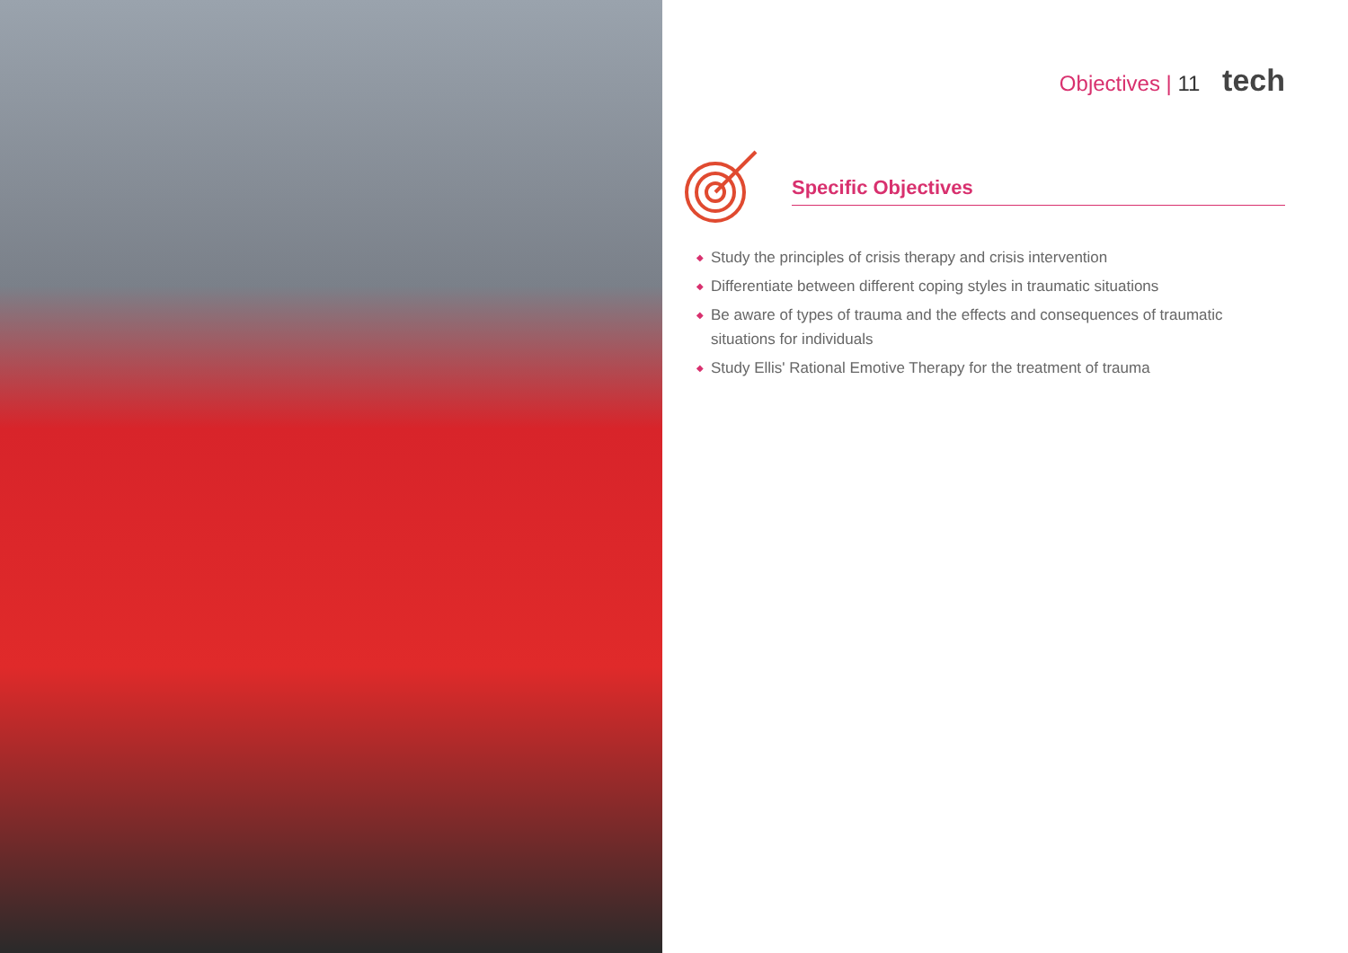Objectives | 11 tech
Specific Objectives
◆ Study the principles of crisis therapy and crisis intervention
◆ Differentiate between different coping styles in traumatic situations
◆ Be aware of types of trauma and the effects and consequences of traumatic situations for individuals
◆ Study Ellis' Rational Emotive Therapy for the treatment of trauma